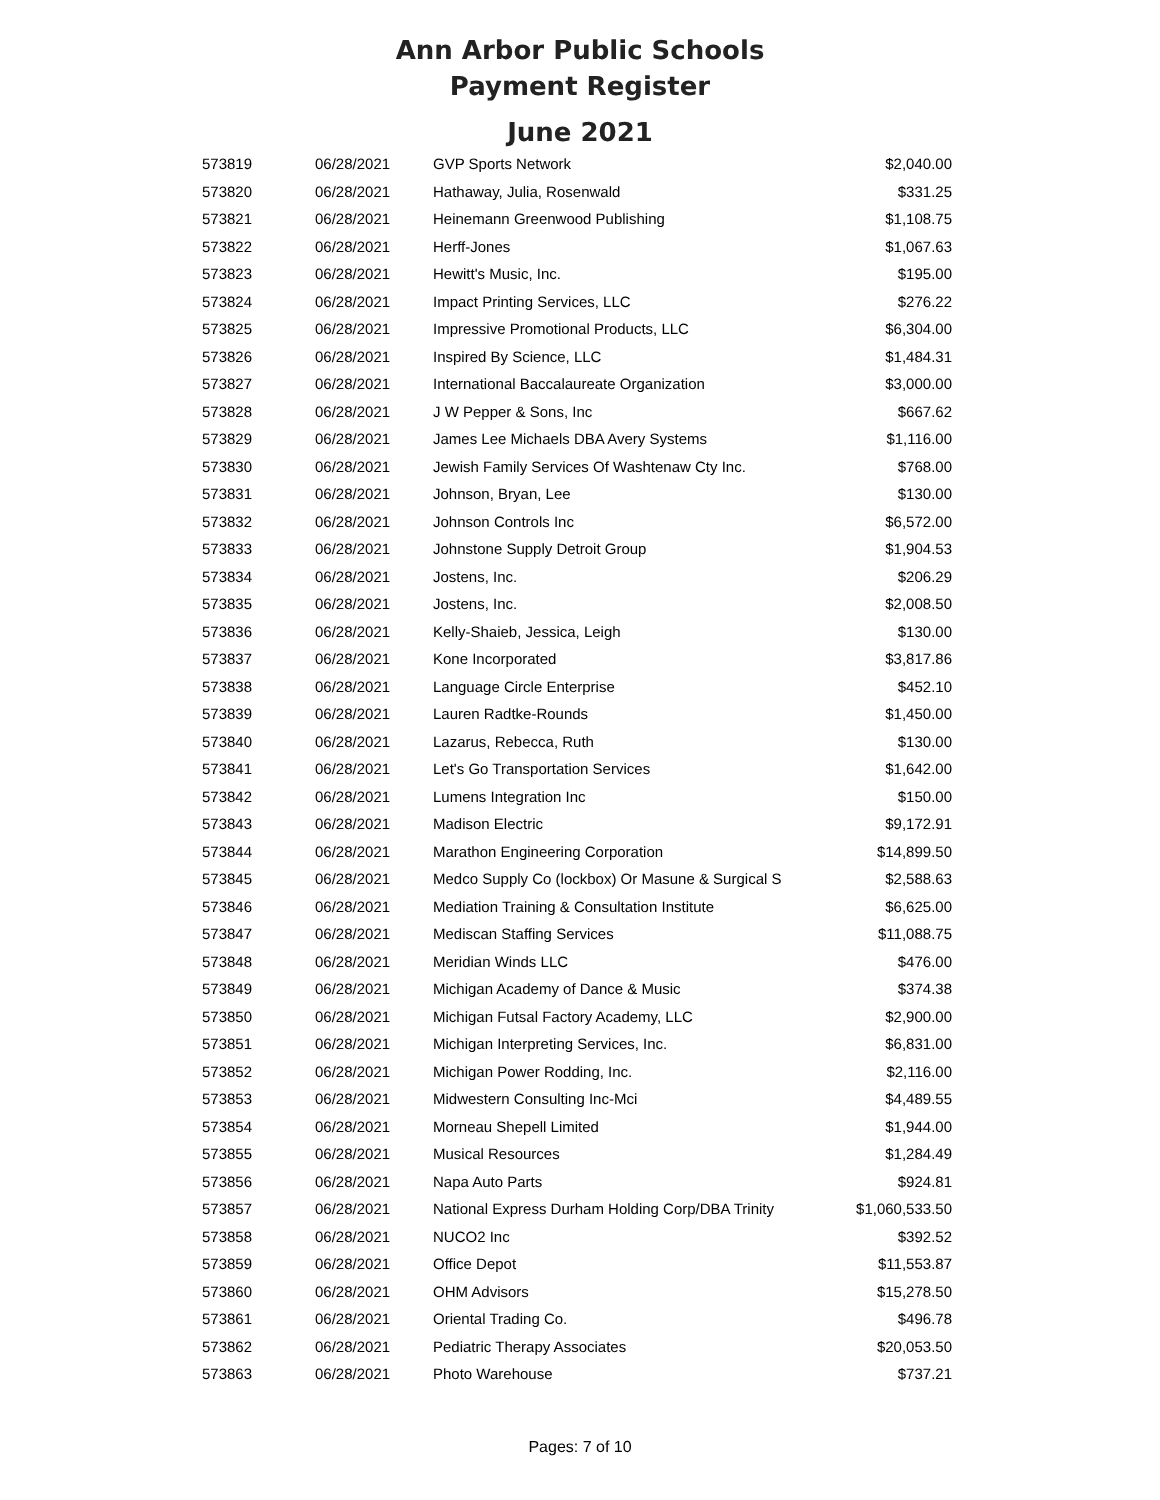Ann Arbor Public Schools
Payment Register
June 2021
| 573819 | 06/28/2021 | GVP Sports Network | $2,040.00 |
| 573820 | 06/28/2021 | Hathaway, Julia, Rosenwald | $331.25 |
| 573821 | 06/28/2021 | Heinemann Greenwood Publishing | $1,108.75 |
| 573822 | 06/28/2021 | Herff-Jones | $1,067.63 |
| 573823 | 06/28/2021 | Hewitt's Music, Inc. | $195.00 |
| 573824 | 06/28/2021 | Impact Printing Services, LLC | $276.22 |
| 573825 | 06/28/2021 | Impressive Promotional Products, LLC | $6,304.00 |
| 573826 | 06/28/2021 | Inspired By Science, LLC | $1,484.31 |
| 573827 | 06/28/2021 | International Baccalaureate Organization | $3,000.00 |
| 573828 | 06/28/2021 | J W Pepper & Sons, Inc | $667.62 |
| 573829 | 06/28/2021 | James Lee Michaels DBA Avery Systems | $1,116.00 |
| 573830 | 06/28/2021 | Jewish Family Services Of Washtenaw Cty Inc. | $768.00 |
| 573831 | 06/28/2021 | Johnson, Bryan, Lee | $130.00 |
| 573832 | 06/28/2021 | Johnson Controls Inc | $6,572.00 |
| 573833 | 06/28/2021 | Johnstone Supply Detroit Group | $1,904.53 |
| 573834 | 06/28/2021 | Jostens, Inc. | $206.29 |
| 573835 | 06/28/2021 | Jostens, Inc. | $2,008.50 |
| 573836 | 06/28/2021 | Kelly-Shaieb, Jessica, Leigh | $130.00 |
| 573837 | 06/28/2021 | Kone Incorporated | $3,817.86 |
| 573838 | 06/28/2021 | Language Circle Enterprise | $452.10 |
| 573839 | 06/28/2021 | Lauren Radtke-Rounds | $1,450.00 |
| 573840 | 06/28/2021 | Lazarus, Rebecca, Ruth | $130.00 |
| 573841 | 06/28/2021 | Let's Go Transportation Services | $1,642.00 |
| 573842 | 06/28/2021 | Lumens Integration Inc | $150.00 |
| 573843 | 06/28/2021 | Madison Electric | $9,172.91 |
| 573844 | 06/28/2021 | Marathon Engineering Corporation | $14,899.50 |
| 573845 | 06/28/2021 | Medco Supply Co (lockbox) Or Masune & Surgical S | $2,588.63 |
| 573846 | 06/28/2021 | Mediation Training & Consultation Institute | $6,625.00 |
| 573847 | 06/28/2021 | Mediscan Staffing Services | $11,088.75 |
| 573848 | 06/28/2021 | Meridian Winds LLC | $476.00 |
| 573849 | 06/28/2021 | Michigan Academy of Dance & Music | $374.38 |
| 573850 | 06/28/2021 | Michigan Futsal Factory Academy, LLC | $2,900.00 |
| 573851 | 06/28/2021 | Michigan Interpreting Services, Inc. | $6,831.00 |
| 573852 | 06/28/2021 | Michigan Power Rodding, Inc. | $2,116.00 |
| 573853 | 06/28/2021 | Midwestern Consulting Inc-Mci | $4,489.55 |
| 573854 | 06/28/2021 | Morneau Shepell Limited | $1,944.00 |
| 573855 | 06/28/2021 | Musical Resources | $1,284.49 |
| 573856 | 06/28/2021 | Napa Auto Parts | $924.81 |
| 573857 | 06/28/2021 | National Express Durham Holding Corp/DBA Trinity | $1,060,533.50 |
| 573858 | 06/28/2021 | NUCO2 Inc | $392.52 |
| 573859 | 06/28/2021 | Office Depot | $11,553.87 |
| 573860 | 06/28/2021 | OHM Advisors | $15,278.50 |
| 573861 | 06/28/2021 | Oriental Trading Co. | $496.78 |
| 573862 | 06/28/2021 | Pediatric Therapy Associates | $20,053.50 |
| 573863 | 06/28/2021 | Photo Warehouse | $737.21 |
Pages: 7 of 10